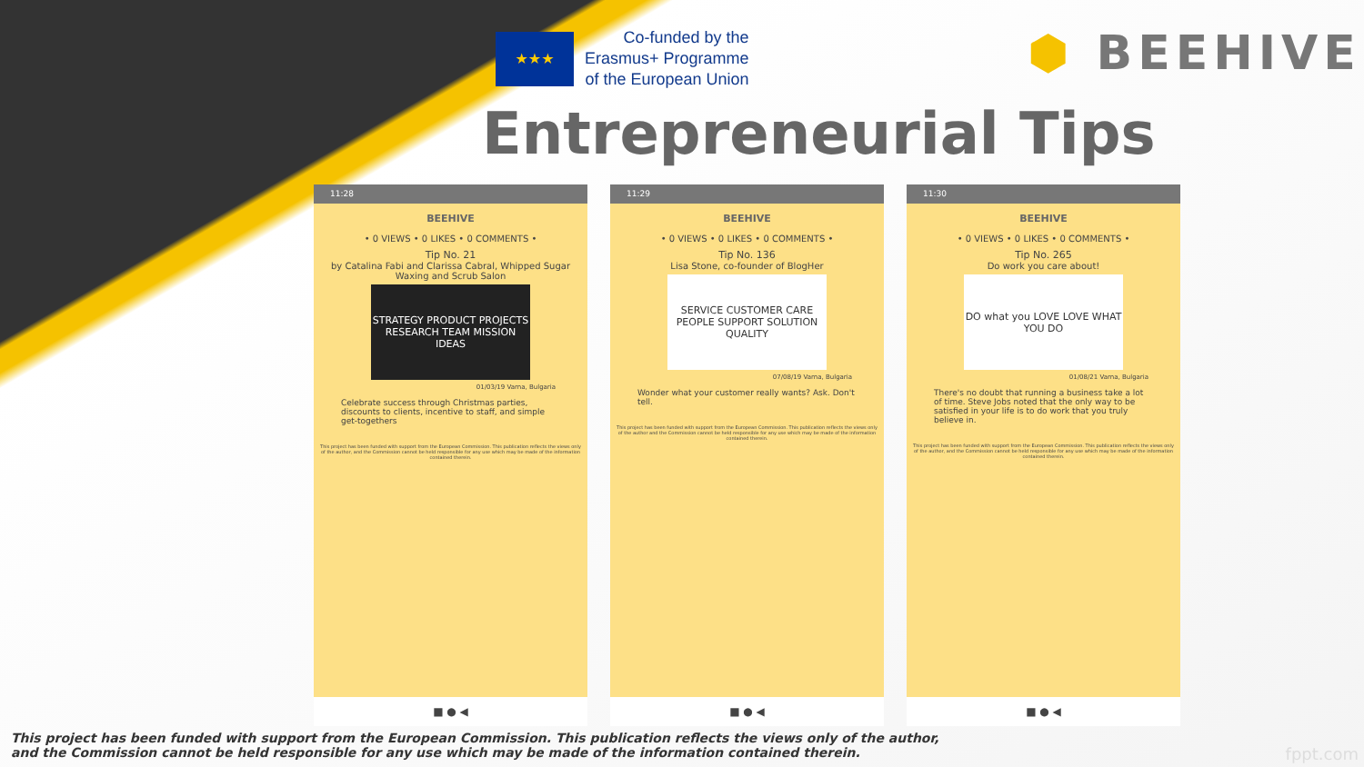★★★
Co-funded by the
Erasmus+ Programme
of the European Union
⬢ BEEHIVE
Entrepreneurial Tips
11:28
BEEHIVE
• 0 VIEWS • 0 LIKES • 0 COMMENTS •
Tip No. 21
by Catalina Fabi and Clarissa Cabral, Whipped Sugar Waxing and Scrub Salon
STRATEGY PRODUCT PROJECTS RESEARCH TEAM MISSION IDEAS
01/03/19 Varna, Bulgaria
Celebrate success through Christmas parties, discounts to clients, incentive to staff, and simple get-togethers
This project has been funded with support from the European Commission. This publication reflects the views only of the author, and the Commission cannot be held responsible for any use which may be made of the information contained therein.
■ ● ◀
11:29
BEEHIVE
• 0 VIEWS • 0 LIKES • 0 COMMENTS •
Tip No. 136
Lisa Stone, co-founder of BlogHer
SERVICE CUSTOMER CARE PEOPLE SUPPORT SOLUTION QUALITY
07/08/19 Varna, Bulgaria
Wonder what your customer really wants? Ask. Don't tell.
This project has been funded with support from the European Commission. This publication reflects the views only of the author and the Commission cannot be held responsible for any use which may be made of the information contained therein.
■ ● ◀
11:30
BEEHIVE
• 0 VIEWS • 0 LIKES • 0 COMMENTS •
Tip No. 265
Do work you care about!
DO what you LOVE LOVE WHAT YOU DO
01/08/21 Varna, Bulgaria
There's no doubt that running a business take a lot of time. Steve Jobs noted that the only way to be satisfied in your life is to do work that you truly believe in.
This project has been funded with support from the European Commission. This publication reflects the views only of the author, and the Commission cannot be held responsible for any use which may be made of the information contained therein.
■ ● ◀
This project has been funded with support from the European Commission. This publication reflects the views only of the author,
and the Commission cannot be held responsible for any use which may be made of the information contained therein.
fppt.com